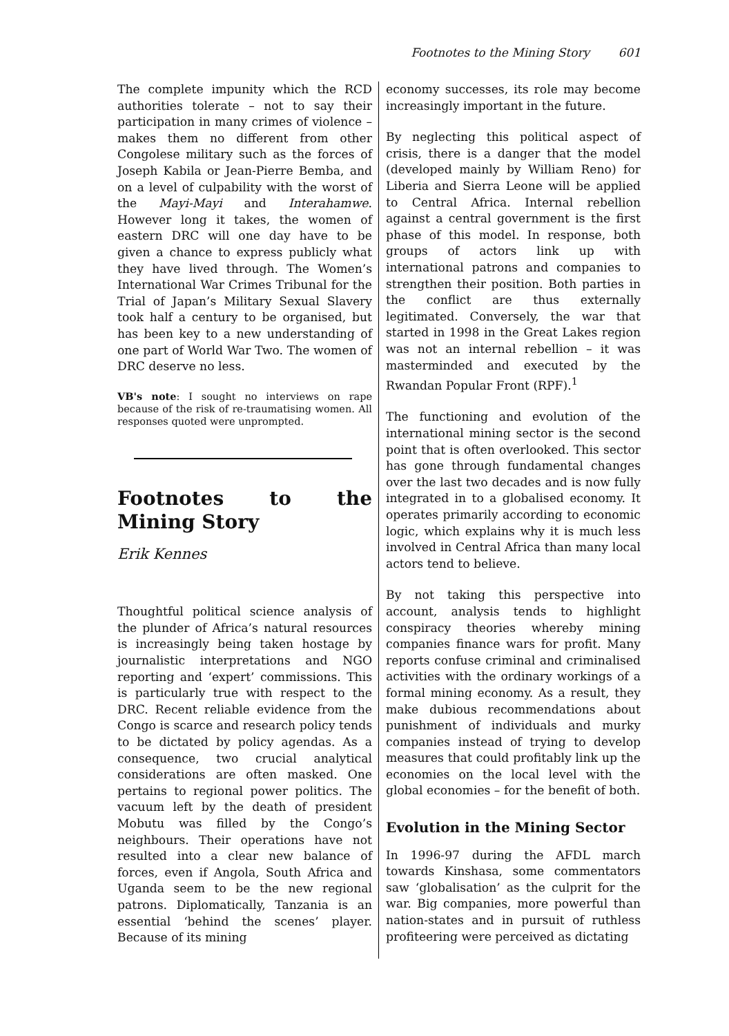Footnotes to the Mining Story 601
The complete impunity which the RCD authorities tolerate – not to say their participation in many crimes of violence – makes them no different from other Congolese military such as the forces of Joseph Kabila or Jean-Pierre Bemba, and on a level of culpability with the worst of the Mayi-Mayi and Interahamwe. However long it takes, the women of eastern DRC will one day have to be given a chance to express publicly what they have lived through. The Women’s International War Crimes Tribunal for the Trial of Japan’s Military Sexual Slavery took half a century to be organised, but has been key to a new understanding of one part of World War Two. The women of DRC deserve no less.
VB's note: I sought no interviews on rape because of the risk of re-traumatising women. All responses quoted were unprompted.
Footnotes to the Mining Story
Erik Kennes
Thoughtful political science analysis of the plunder of Africa’s natural resources is increasingly being taken hostage by journalistic interpretations and NGO reporting and ‘expert’ commissions. This is particularly true with respect to the DRC. Recent reliable evidence from the Congo is scarce and research policy tends to be dictated by policy agendas. As a consequence, two crucial analytical considerations are often masked. One pertains to regional power politics. The vacuum left by the death of president Mobutu was filled by the Congo’s neighbours. Their operations have not resulted into a clear new balance of forces, even if Angola, South Africa and Uganda seem to be the new regional patrons. Diplomatically, Tanzania is an essential ‘behind the scenes’ player. Because of its mining
economy successes, its role may become increasingly important in the future.
By neglecting this political aspect of crisis, there is a danger that the model (developed mainly by William Reno) for Liberia and Sierra Leone will be applied to Central Africa. Internal rebellion against a central government is the first phase of this model. In response, both groups of actors link up with international patrons and companies to strengthen their position. Both parties in the conflict are thus externally legitimated. Conversely, the war that started in 1998 in the Great Lakes region was not an internal rebellion – it was masterminded and executed by the Rwandan Popular Front (RPF).<sup>1</sup>
The functioning and evolution of the international mining sector is the second point that is often overlooked. This sector has gone through fundamental changes over the last two decades and is now fully integrated in to a globalised economy. It operates primarily according to economic logic, which explains why it is much less involved in Central Africa than many local actors tend to believe.
By not taking this perspective into account, analysis tends to highlight conspiracy theories whereby mining companies finance wars for profit. Many reports confuse criminal and criminalised activities with the ordinary workings of a formal mining economy. As a result, they make dubious recommendations about punishment of individuals and murky companies instead of trying to develop measures that could profitably link up the economies on the local level with the global economies – for the benefit of both.
Evolution in the Mining Sector
In 1996-97 during the AFDL march towards Kinshasa, some commentators saw ‘globalisation’ as the culprit for the war. Big companies, more powerful than nation-states and in pursuit of ruthless profiteering were perceived as dictating